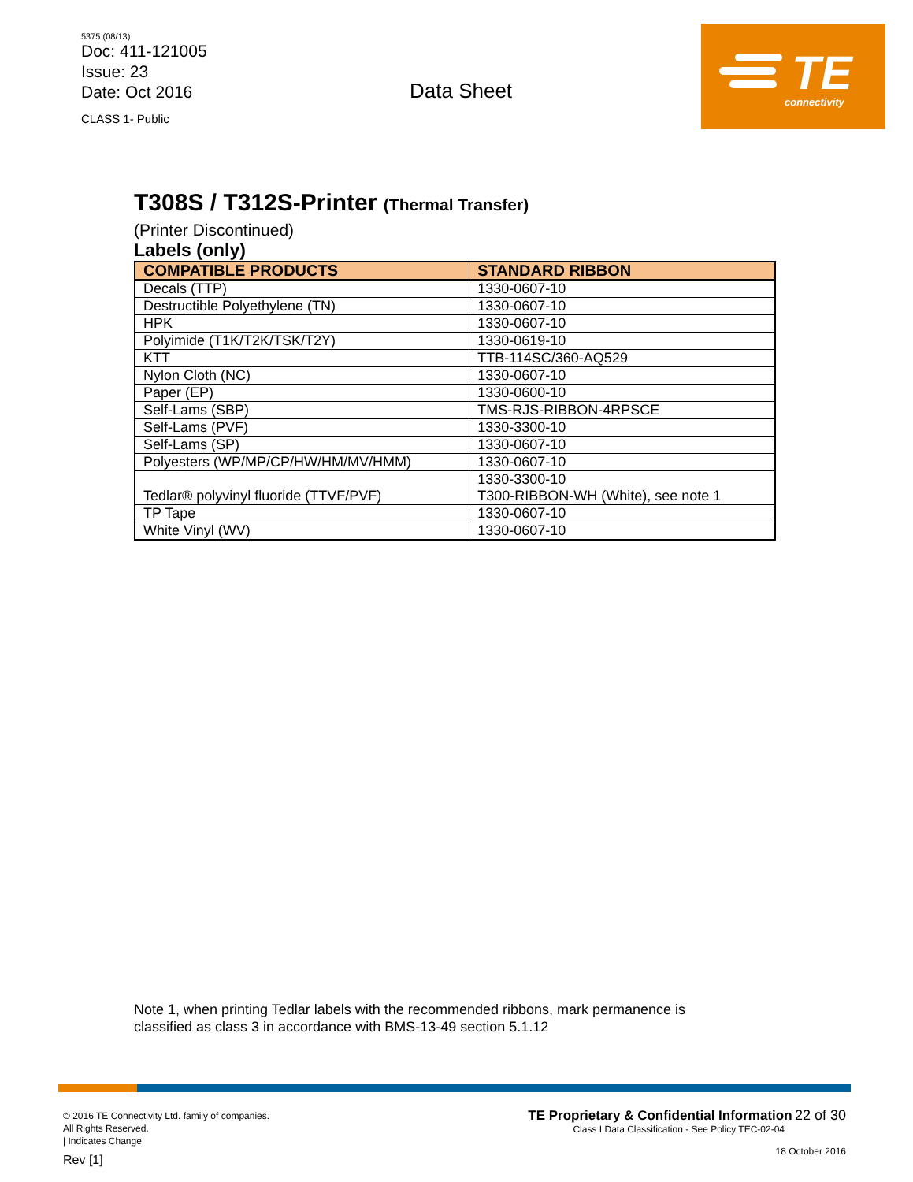5375 (08/13)
Doc: 411-121005
Issue: 23
Date: Oct 2016
CLASS 1- Public
Data Sheet
TE
connectivity
T308S / T312S-Printer (Thermal Transfer)
(Printer Discontinued)
Labels (only)
| COMPATIBLE PRODUCTS | STANDARD RIBBON |
| --- | --- |
| Decals (TTP) | 1330-0607-10 |
| Destructible Polyethylene (TN) | 1330-0607-10 |
| HPK | 1330-0607-10 |
| Polyimide (T1K/T2K/TSK/T2Y) | 1330-0619-10 |
| KTT | TTB-114SC/360-AQ529 |
| Nylon Cloth (NC) | 1330-0607-10 |
| Paper (EP) | 1330-0600-10 |
| Self-Lams (SBP) | TMS-RJS-RIBBON-4RPSCE |
| Self-Lams (PVF) | 1330-3300-10 |
| Self-Lams (SP) | 1330-0607-10 |
| Polyesters (WP/MP/CP/HW/HM/MV/HMM) | 1330-0607-10 |
| Tedlar® polyvinyl fluoride (TTVF/PVF) | 1330-3300-10 T300-RIBBON-WH (White), see note 1 |
| TP Tape | 1330-0607-10 |
| White Vinyl (WV) | 1330-0607-10 |
Note 1, when printing Tedlar labels with the recommended ribbons, mark permanence is
classified as class 3 in accordance with BMS-13-49 section 5.1.12
© 2016 TE Connectivity Ltd. family of companies.
All Rights Reserved.
| Indicates Change
Rev [1]
TE Proprietary & Confidential Information 22 of 30
Class I Data Classification - See Policy TEC-02-04
18 October 2016